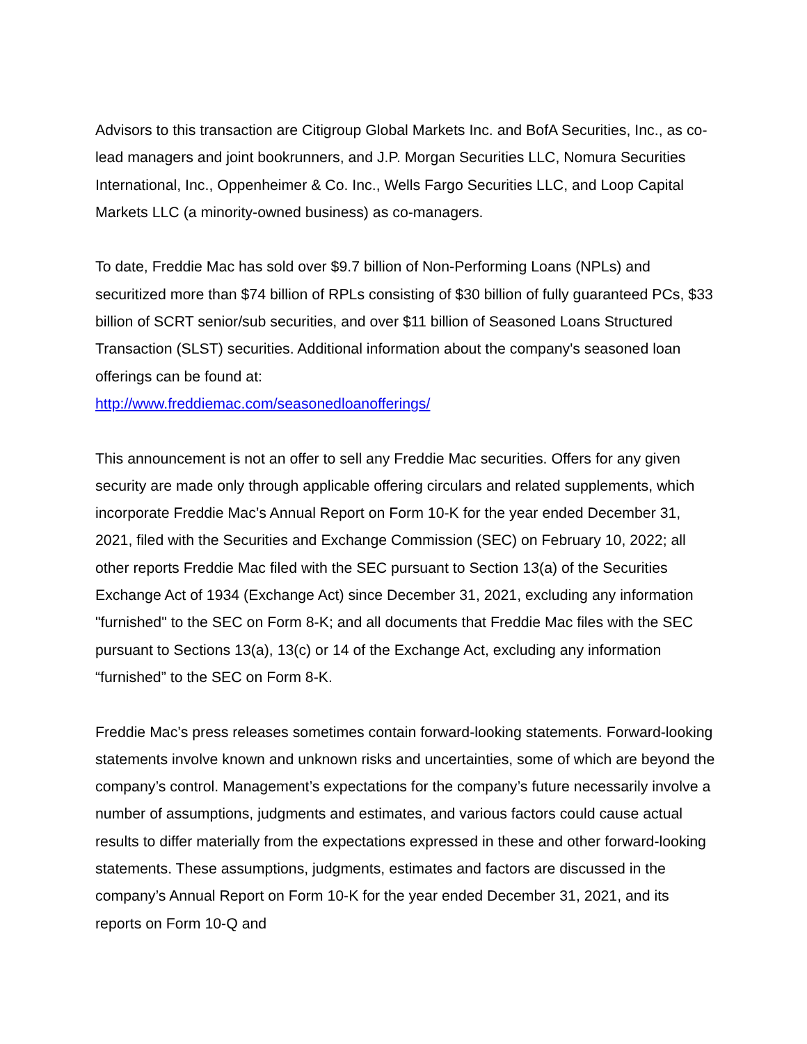Advisors to this transaction are Citigroup Global Markets Inc. and BofA Securities, Inc., as co-lead managers and joint bookrunners, and J.P. Morgan Securities LLC, Nomura Securities International, Inc., Oppenheimer & Co. Inc., Wells Fargo Securities LLC, and Loop Capital Markets LLC (a minority-owned business) as co-managers.
To date, Freddie Mac has sold over $9.7 billion of Non-Performing Loans (NPLs) and securitized more than $74 billion of RPLs consisting of $30 billion of fully guaranteed PCs, $33 billion of SCRT senior/sub securities, and over $11 billion of Seasoned Loans Structured Transaction (SLST) securities. Additional information about the company's seasoned loan offerings can be found at:
http://www.freddiemac.com/seasonedloanofferings/
This announcement is not an offer to sell any Freddie Mac securities. Offers for any given security are made only through applicable offering circulars and related supplements, which incorporate Freddie Mac’s Annual Report on Form 10-K for the year ended December 31, 2021, filed with the Securities and Exchange Commission (SEC) on February 10, 2022; all other reports Freddie Mac filed with the SEC pursuant to Section 13(a) of the Securities Exchange Act of 1934 (Exchange Act) since December 31, 2021, excluding any information "furnished" to the SEC on Form 8-K; and all documents that Freddie Mac files with the SEC pursuant to Sections 13(a), 13(c) or 14 of the Exchange Act, excluding any information “furnished” to the SEC on Form 8-K.
Freddie Mac’s press releases sometimes contain forward-looking statements. Forward-looking statements involve known and unknown risks and uncertainties, some of which are beyond the company’s control. Management’s expectations for the company’s future necessarily involve a number of assumptions, judgments and estimates, and various factors could cause actual results to differ materially from the expectations expressed in these and other forward-looking statements. These assumptions, judgments, estimates and factors are discussed in the company’s Annual Report on Form 10-K for the year ended December 31, 2021, and its reports on Form 10-Q and